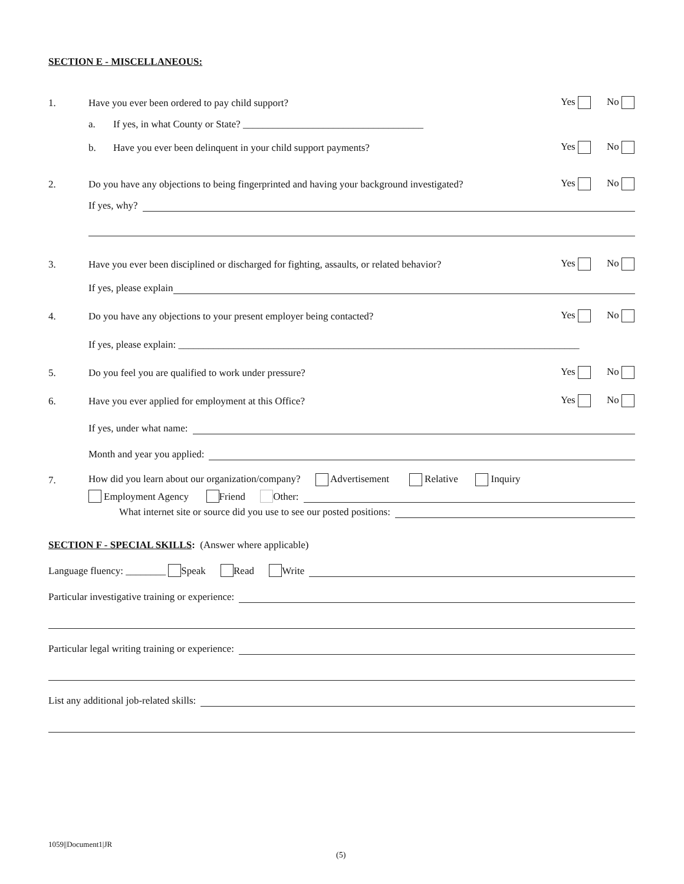SECTION E - MISCELLANEOUS:
1. Have you ever been ordered to pay child support? Yes No
a. If yes, in what County or State? ____________________________________
b. Have you ever been delinquent in your child support payments? Yes No
2. Do you have any objections to being fingerprinted and having your background investigated? Yes No
If yes, why?
3. Have you ever been disciplined or discharged for fighting, assaults, or related behavior? Yes No
If yes, please explain
4. Do you have any objections to your present employer being contacted? Yes No
If yes, please explain: ________________________________________________________________________________
5. Do you feel you are qualified to work under pressure? Yes No
6. Have you ever applied for employment at this Office? Yes No
If yes, under what name:
Month and year you applied:
7. How did you learn about our organization/company? Advertisement Relative Inquiry
Employment Agency Friend Other:
What internet site or source did you use to see our posted positions:
SECTION F - SPECIAL SKILLS: (Answer where applicable)
Language fluency: ________ Speak Read Write
Particular investigative training or experience:
Particular legal writing training or experience:
List any additional job-related skills:
1059||Document1|JR
(5)